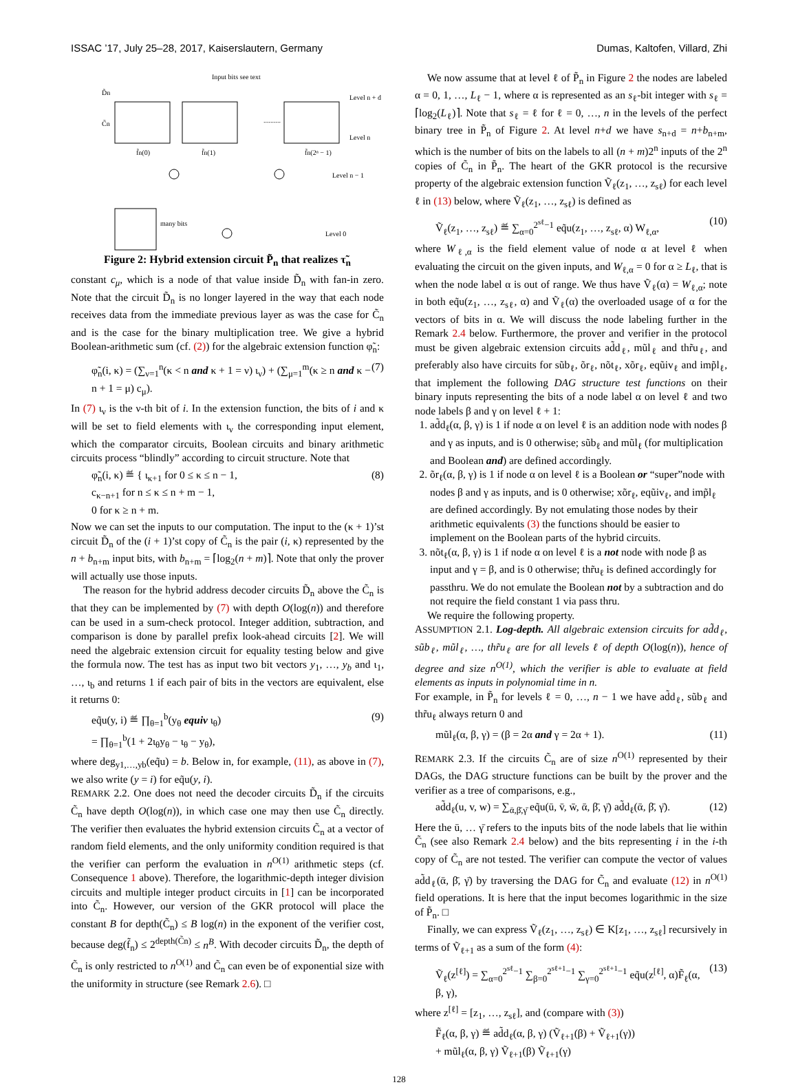ISSAC ’17, July 25–28, 2017, Kaiserslautern, Germany Dumas, Kaltofen, Villard, Zhi
Input bits see text
D̃n
C̃n
Level n + d
Level n
Level n − 1
Level 0
f̃n(0)
f̃n(1)
f̃n(2ⁿ − 1)
many bits
..........
Figure 2: Hybrid extension circuit P̃<sub>n</sub> that realizes τ̃<sub>n</sub>
constant c<sub>μ</sub>, which is a node of that value inside D̃<sub>n</sub> with fan-in zero. Note that the circuit D̃<sub>n</sub> is no longer layered in the way that each node receives data from the immediate previous layer as was the case for C̃<sub>n</sub> and is the case for the binary multiplication tree. We give a hybrid Boolean-arithmetic sum (cf. (2)) for the algebraic extension function φ̃<sub>n</sub>:
φ̃<sub>n</sub>(i, κ) = (∑<sub>ν=1</sub><sup>n</sup>(κ < n and κ + 1 = ν) ι<sub>ν</sub>) + (∑<sub>μ=1</sub><sup>m</sup>(κ ≥ n and κ − n + 1 = μ) c<sub>μ</sub>). (7)
In (7) ι<sub>ν</sub> is the ν-th bit of i. In the extension function, the bits of i and κ will be set to field elements with ι<sub>ν</sub> the corresponding input element, which the comparator circuits, Boolean circuits and binary arithmetic circuits process “blindly” according to circuit structure. Note that
φ̃<sub>n</sub>(i, κ) ≝ { ι<sub>κ+1</sub> for 0 ≤ κ ≤ n − 1,
c<sub>κ−n+1</sub> for n ≤ κ ≤ n + m − 1,
0 for κ ≥ n + m. (8)
Now we can set the inputs to our computation. The input to the (κ + 1)’st circuit D̃<sub>n</sub> of the (i + 1)’st copy of C̃<sub>n</sub> is the pair (i, κ) represented by the n + b<sub>n+m</sub> input bits, with b<sub>n+m</sub> = ⌈log<sub>2</sub>(n + m)⌉. Note that only the prover will actually use those inputs.
The reason for the hybrid address decoder circuits D̃<sub>n</sub> above the C̃<sub>n</sub> is that they can be implemented by (7) with depth O(log(n)) and therefore can be used in a sum-check protocol. Integer addition, subtraction, and comparison is done by parallel prefix look-ahead circuits [2]. We will need the algebraic extension circuit for equality testing below and give the formula now. The test has as input two bit vectors y<sub>1</sub>, …, y<sub>b</sub> and ι<sub>1</sub>, …, ι<sub>b</sub> and returns 1 if each pair of bits in the vectors are equivalent, else it returns 0:
eq̃u(y, i) ≝ ∏<sub>θ=1</sub><sup>b</sup>(y<sub>θ</sub> equiv ι<sub>θ</sub>)
= ∏<sub>θ=1</sub><sup>b</sup>(1 + 2ι<sub>θ</sub>y<sub>θ</sub> − ι<sub>θ</sub> − y<sub>θ</sub>), (9)
where deg<sub>y1,…,yb</sub>(eq̃u) = b. Below in, for example, (11), as above in (7), we also write (y = i) for eq̃u(y, i).
REMARK 2.2. One does not need the decoder circuits D̃<sub>n</sub> if the circuits C̃<sub>n</sub> have depth O(log(n)), in which case one may then use C̃<sub>n</sub> directly. The verifier then evaluates the hybrid extension circuits C̃<sub>n</sub> at a vector of random field elements, and the only uniformity condition required is that the verifier can perform the evaluation in n<sup>O(1)</sup> arithmetic steps (cf. Consequence 1 above). Therefore, the logarithmic-depth integer division circuits and multiple integer product circuits in [1] can be incorporated into C̃<sub>n</sub>. However, our version of the GKR protocol will place the constant B for depth(C̃<sub>n</sub>) ≤ B log(n) in the exponent of the verifier cost, because deg(f̃<sub>n</sub>) ≤ 2<sup>depth(C̃n)</sup> ≤ n<sup>B</sup>. With decoder circuits D̃<sub>n</sub>, the depth of C̃<sub>n</sub> is only restricted to n<sup>O(1)</sup> and C̃<sub>n</sub> can even be of exponential size with the uniformity in structure (see Remark 2.6). □
We now assume that at level ℓ of P̃<sub>n</sub> in Figure 2 the nodes are labeled α = 0, 1, …, L<sub>ℓ</sub> − 1, where α is represented as an s<sub>ℓ</sub>-bit integer with s<sub>ℓ</sub> = ⌈log<sub>2</sub>(L<sub>ℓ</sub>)⌉. Note that s<sub>ℓ</sub> = ℓ for ℓ = 0, …, n in the levels of the perfect binary tree in P̃<sub>n</sub> of Figure 2. At level n+d we have s<sub>n+d</sub> = n+b<sub>n+m</sub>, which is the number of bits on the labels to all (n + m)2<sup>n</sup> inputs of the 2<sup>n</sup> copies of C̃<sub>n</sub> in P̃<sub>n</sub>. The heart of the GKR protocol is the recursive property of the algebraic extension function Ṽ<sub>ℓ</sub>(z<sub>1</sub>, …, z<sub>sℓ</sub>) for each level ℓ in (13) below, where Ṽ<sub>ℓ</sub>(z<sub>1</sub>, …, z<sub>sℓ</sub>) is defined as
Ṽ<sub>ℓ</sub>(z<sub>1</sub>, …, z<sub>sℓ</sub>) ≝ ∑<sub>α=0</sub><sup>2<sup>sℓ</sup>−1</sup> eq̃u(z<sub>1</sub>, …, z<sub>sℓ</sub>, α) W<sub>ℓ,α</sub>, (10)
where W<sub>ℓ,α</sub> is the field element value of node α at level ℓ when evaluating the circuit on the given inputs, and W<sub>ℓ,α</sub> = 0 for α ≥ L<sub>ℓ</sub>, that is when the node label α is out of range. We thus have Ṽ<sub>ℓ</sub>(α) = W<sub>ℓ,α</sub>; note in both eq̃u(z<sub>1</sub>, …, z<sub>sℓ</sub>, α) and Ṽ<sub>ℓ</sub>(α) the overloaded usage of α for the vectors of bits in α. We will discuss the node labeling further in the Remark 2.4 below. Furthermore, the prover and verifier in the protocol must be given algebraic extension circuits ad̃d<sub>ℓ</sub>, mũl<sub>ℓ</sub> and thr̃u<sub>ℓ</sub>, and preferably also have circuits for sũb<sub>ℓ</sub>, õr<sub>ℓ</sub>, nõt<sub>ℓ</sub>, xõr<sub>ℓ</sub>, eqũiv<sub>ℓ</sub> and imp̃l<sub>ℓ</sub>, that implement the following DAG structure test functions on their binary inputs representing the bits of a node label α on level ℓ and two node labels β and γ on level ℓ + 1:
1. ad̃d<sub>ℓ</sub>(α, β, γ) is 1 if node α on level ℓ is an addition node with nodes β and γ as inputs, and is 0 otherwise; sũb<sub>ℓ</sub> and mũl<sub>ℓ</sub> (for multiplication and Boolean and) are defined accordingly.
2. õr<sub>ℓ</sub>(α, β, γ) is 1 if node α on level ℓ is a Boolean or “super”node with nodes β and γ as inputs, and is 0 otherwise; xõr<sub>ℓ</sub>, eqũiv<sub>ℓ</sub>, and imp̃l<sub>ℓ</sub> are defined accordingly. By not emulating those nodes by their arithmetic equivalents (3) the functions should be easier to implement on the Boolean parts of the hybrid circuits.
3. nõt<sub>ℓ</sub>(α, β, γ) is 1 if node α on level ℓ is a not node with node β as input and γ = β, and is 0 otherwise; thr̃u<sub>ℓ</sub> is defined accordingly for passthru. We do not emulate the Boolean not by a subtraction and do not require the field constant 1 via pass thru.
We require the following property.
ASSUMPTION 2.1. Log-depth. All algebraic extension circuits for ad̃d<sub>ℓ</sub>, sũb<sub>ℓ</sub>, mũl<sub>ℓ</sub>, …, thr̃u<sub>ℓ</sub> are for all levels ℓ of depth O(log(n)), hence of degree and size n<sup>O(1)</sup>, which the verifier is able to evaluate at field elements as inputs in polynomial time in n.
For example, in P̃<sub>n</sub> for levels ℓ = 0, …, n − 1 we have ad̃d<sub>ℓ</sub>, sũb<sub>ℓ</sub> and thr̃u<sub>ℓ</sub> always return 0 and
mũl<sub>ℓ</sub>(α, β, γ) = (β = 2α and γ = 2α + 1). (11)
REMARK 2.3. If the circuits C̃<sub>n</sub> are of size n<sup>O(1)</sup> represented by their DAGs, the DAG structure functions can be built by the prover and the verifier as a tree of comparisons, e.g.,
ad̃d<sub>ℓ</sub>(u, v, w) = ∑<sub>ᾱ,β̄,γ̄</sub> eq̃u(ū, v̄, w̄, ᾱ, β̄, γ̄) ad̃d<sub>ℓ</sub>(ᾱ, β̄, γ̄). (12)
Here the ū, … γ̄ refers to the inputs bits of the node labels that lie within C̃<sub>n</sub> (see also Remark 2.4 below) and the bits representing i in the i-th copy of C̃<sub>n</sub> are not tested. The verifier can compute the vector of values ad̃d<sub>ℓ</sub>(ᾱ, β̄, γ̄) by traversing the DAG for C̃<sub>n</sub> and evaluate (12) in n<sup>O(1)</sup> field operations. It is here that the input becomes logarithmic in the size of P̃<sub>n</sub>. □
Finally, we can express Ṽ<sub>ℓ</sub>(z<sub>1</sub>, …, z<sub>sℓ</sub>) ∈ K[z<sub>1</sub>, …, z<sub>sℓ</sub>] recursively in terms of Ṽ<sub>ℓ+1</sub> as a sum of the form (4):
Ṽ<sub>ℓ</sub>(z<sup>[ℓ]</sup>) = ∑<sub>α=0</sub><sup>2<sup>sℓ</sup>−1</sup> ∑<sub>β=0</sub><sup>2<sup>sℓ+1</sup>−1</sup> ∑<sub>γ=0</sub><sup>2<sup>sℓ+1</sup>−1</sup> eq̃u(z<sup>[ℓ]</sup>, α)F̃<sub>ℓ</sub>(α, β, γ), (13)
where z<sup>[ℓ]</sup> = [z<sub>1</sub>, …, z<sub>sℓ</sub>], and (compare with (3))
F̃<sub>ℓ</sub>(α, β, γ) ≝ ad̃d<sub>ℓ</sub>(α, β, γ) (Ṽ<sub>ℓ+1</sub>(β) + Ṽ<sub>ℓ+1</sub>(γ))
+ mũl<sub>ℓ</sub>(α, β, γ) Ṽ<sub>ℓ+1</sub>(β) Ṽ<sub>ℓ+1</sub>(γ)
128